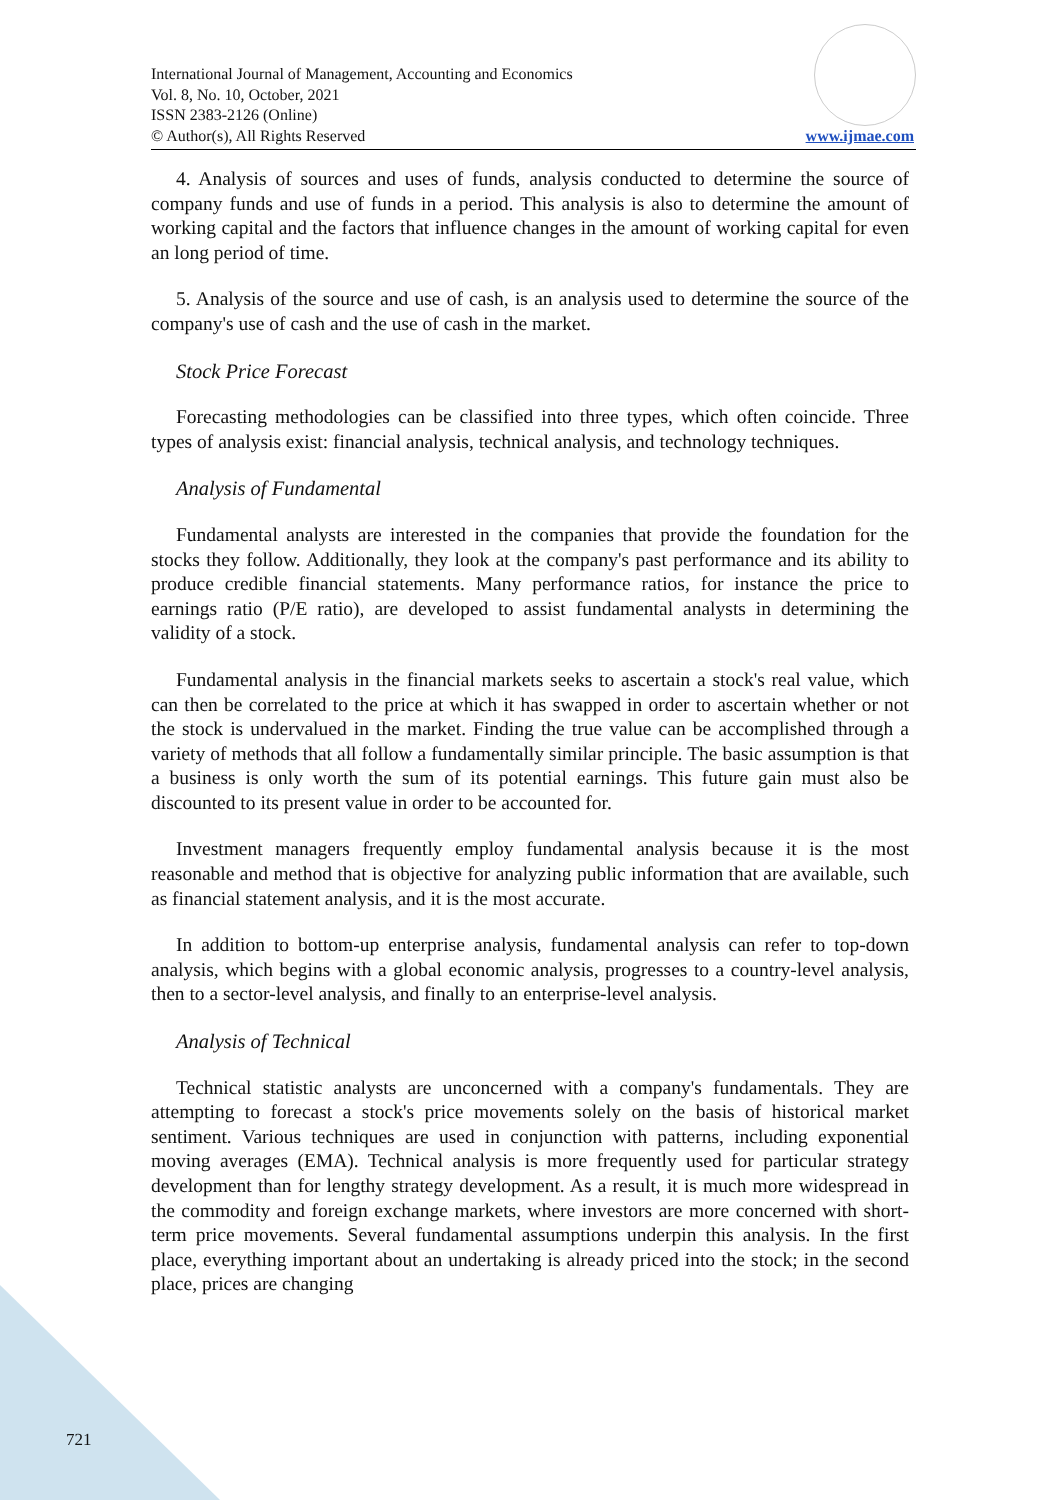International Journal of Management, Accounting and Economics
Vol. 8, No. 10, October, 2021
ISSN 2383-2126 (Online)
© Author(s), All Rights Reserved
www.ijmae.com
4. Analysis of sources and uses of funds, analysis conducted to determine the source of company funds and use of funds in a period. This analysis is also to determine the amount of working capital and the factors that influence changes in the amount of working capital for even an long period of time.
5. Analysis of the source and use of cash, is an analysis used to determine the source of the company's use of cash and the use of cash in the market.
Stock Price Forecast
Forecasting methodologies can be classified into three types, which often coincide. Three types of analysis exist: financial analysis, technical analysis, and technology techniques.
Analysis of Fundamental
Fundamental analysts are interested in the companies that provide the foundation for the stocks they follow. Additionally, they look at the company's past performance and its ability to produce credible financial statements. Many performance ratios, for instance the price to earnings ratio (P/E ratio), are developed to assist fundamental analysts in determining the validity of a stock.
Fundamental analysis in the financial markets seeks to ascertain a stock's real value, which can then be correlated to the price at which it has swapped in order to ascertain whether or not the stock is undervalued in the market. Finding the true value can be accomplished through a variety of methods that all follow a fundamentally similar principle. The basic assumption is that a business is only worth the sum of its potential earnings. This future gain must also be discounted to its present value in order to be accounted for.
Investment managers frequently employ fundamental analysis because it is the most reasonable and method that is objective for analyzing public information that are available, such as financial statement analysis, and it is the most accurate.
In addition to bottom-up enterprise analysis, fundamental analysis can refer to top-down analysis, which begins with a global economic analysis, progresses to a country-level analysis, then to a sector-level analysis, and finally to an enterprise-level analysis.
Analysis of Technical
Technical statistic analysts are unconcerned with a company's fundamentals. They are attempting to forecast a stock's price movements solely on the basis of historical market sentiment. Various techniques are used in conjunction with patterns, including exponential moving averages (EMA). Technical analysis is more frequently used for particular strategy development than for lengthy strategy development. As a result, it is much more widespread in the commodity and foreign exchange markets, where investors are more concerned with short-term price movements. Several fundamental assumptions underpin this analysis. In the first place, everything important about an undertaking is already priced into the stock; in the second place, prices are changing
721